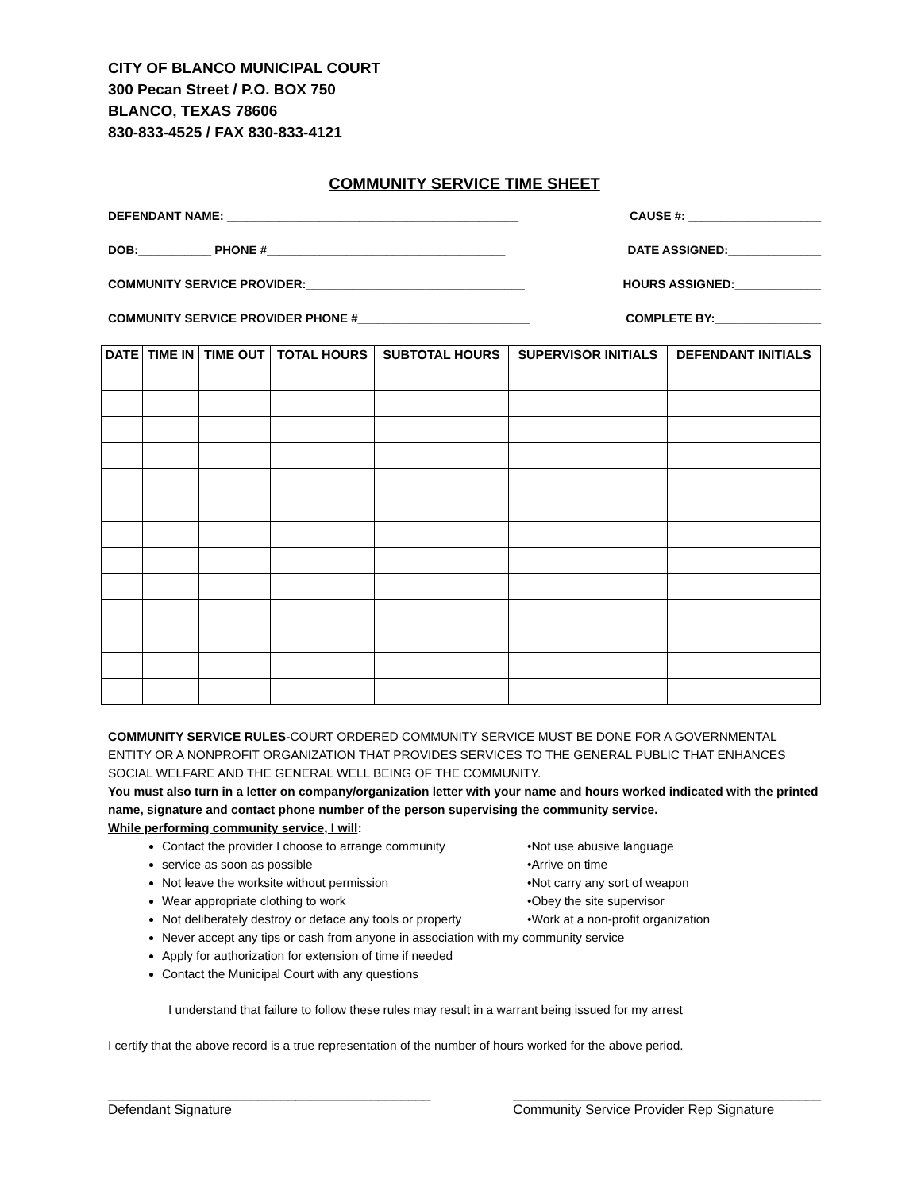CITY OF BLANCO MUNICIPAL COURT
300 Pecan Street / P.O. BOX 750
BLANCO, TEXAS 78606
830-833-4525 / FAX 830-833-4121
COMMUNITY SERVICE TIME SHEET
DEFENDANT NAME: ____________________________________________ CAUSE #: ____________________
DOB:___________ PHONE #____________________________________ DATE ASSIGNED:______________
COMMUNITY SERVICE PROVIDER:_________________________________ HOURS ASSIGNED:_____________
COMMUNITY SERVICE PROVIDER PHONE #__________________________ COMPLETE BY:________________
| DATE | TIME IN | TIME OUT | TOTAL HOURS | SUBTOTAL HOURS | SUPERVISOR INITIALS | DEFENDANT INITIALS |
| --- | --- | --- | --- | --- | --- | --- |
COMMUNITY SERVICE RULES-COURT ORDERED COMMUNITY SERVICE MUST BE DONE FOR A GOVERNMENTAL ENTITY OR A NONPROFIT ORGANIZATION THAT PROVIDES SERVICES TO THE GENERAL PUBLIC THAT ENHANCES SOCIAL WELFARE AND THE GENERAL WELL BEING OF THE COMMUNITY.
You must also turn in a letter on company/organization letter with your name and hours worked indicated with the printed name, signature and contact phone number of the person supervising the community service.
While performing community service, I will:
Contact the provider I choose to arrange community
service as soon as possible
Not leave the worksite without permission
Wear appropriate clothing to work
Not deliberately destroy or deface any tools or property
•Not use abusive language
•Arrive on time
•Not carry any sort of weapon
•Obey the site supervisor
•Work at a non-profit organization
Never accept any tips or cash from anyone in association with my community service
Apply for authorization for extension of time if needed
Contact the Municipal Court with any questions
I understand that failure to follow these rules may result in a warrant being issued for my arrest
I certify that the above record is a true representation of the number of hours worked for the above period.
___________________________________________
Defendant Signature
_________________________________________
Community Service Provider Rep Signature